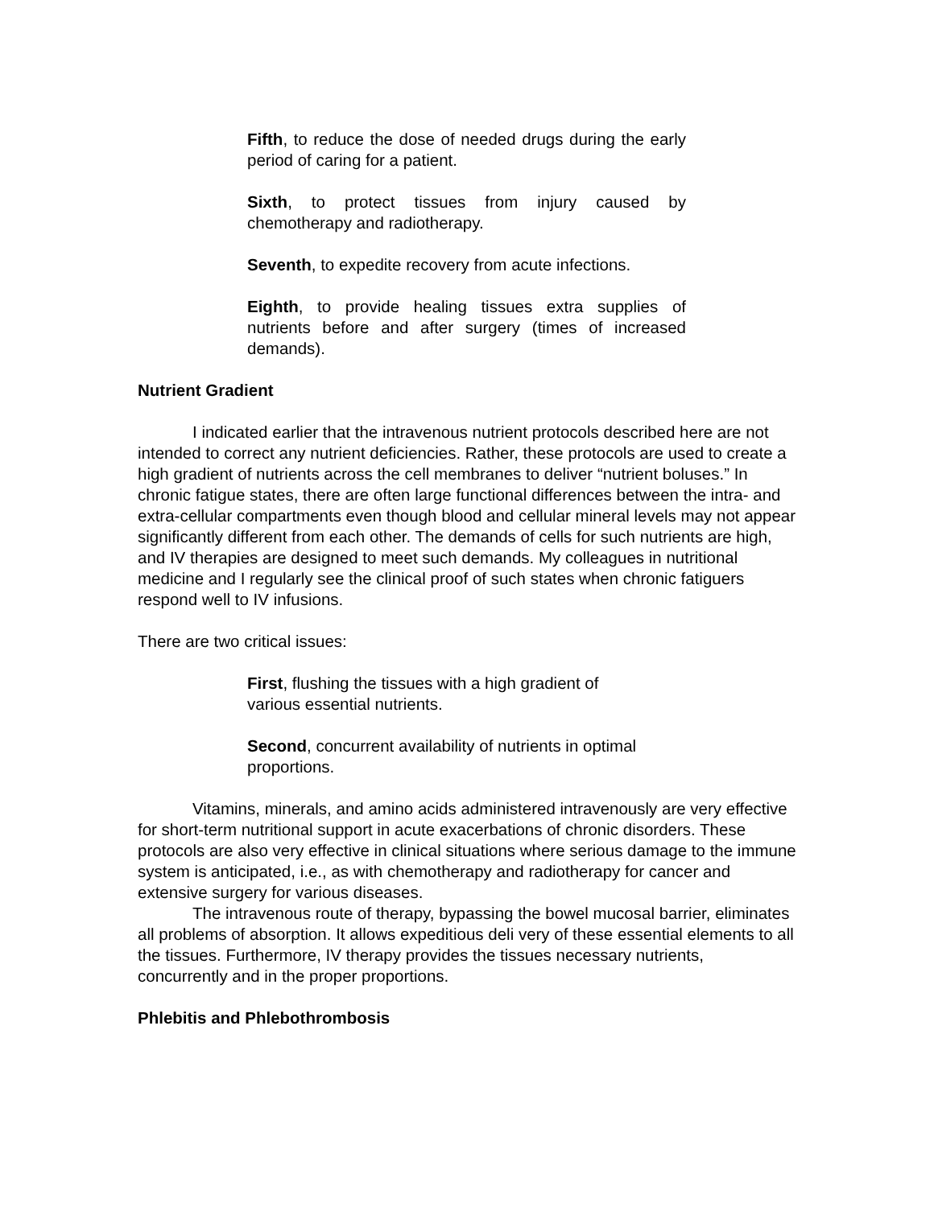Fifth, to reduce the dose of needed drugs during the early period of caring for a patient.
Sixth, to protect tissues from injury caused by chemotherapy and radiotherapy.
Seventh, to expedite recovery from acute infections.
Eighth, to provide healing tissues extra supplies of nutrients before and after surgery (times of increased demands).
Nutrient Gradient
I indicated earlier that the intravenous nutrient protocols described here are not intended to correct any nutrient deficiencies. Rather, these protocols are used to create a high gradient of nutrients across the cell membranes to deliver “nutrient boluses.” In chronic fatigue states, there are often large functional differences between the intra- and extra-cellular compartments even though blood and cellular mineral levels may not appear significantly different from each other. The demands of cells for such nutrients are high, and IV therapies are designed to meet such demands. My colleagues in nutritional medicine and I regularly see the clinical proof of such states when chronic fatiguers respond well to IV infusions.
There are two critical issues:
First, flushing the tissues with a high gradient of
various essential nutrients.
Second, concurrent availability of nutrients in optimal proportions.
Vitamins, minerals, and amino acids administered intravenously are very effective for short-term nutritional support in acute exacerbations of chronic disorders. These protocols are also very effective in clinical situations where serious damage to the immune system is anticipated, i.e., as with chemotherapy and radiotherapy for cancer and extensive surgery for various diseases.
The intravenous route of therapy, bypassing the bowel mucosal barrier, eliminates all problems of absorption. It allows expeditious deli very of these essential elements to all the tissues. Furthermore, IV therapy provides the tissues necessary nutrients, concurrently and in the proper proportions.
Phlebitis and Phlebothrombosis